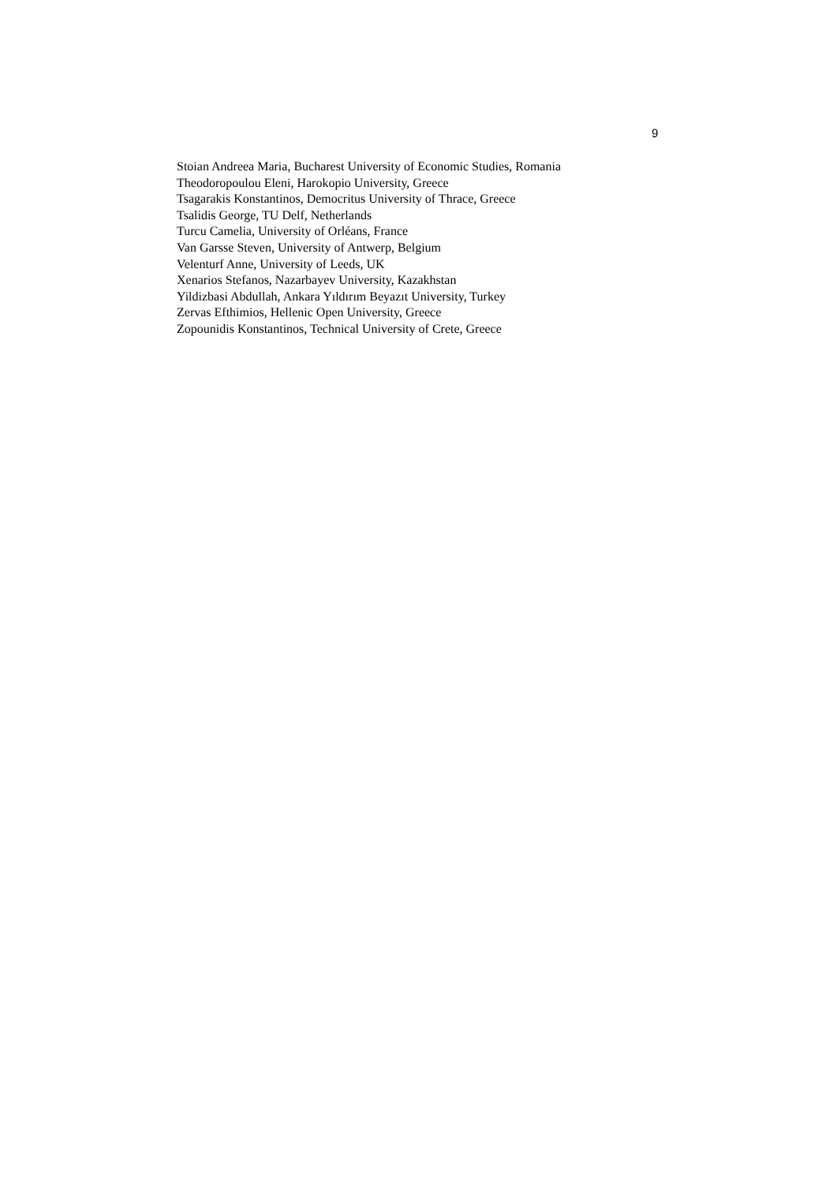9
Stoian Andreea Maria, Bucharest University of Economic Studies, Romania
Theodoropoulou Eleni, Harokopio University, Greece
Tsagarakis Konstantinos, Democritus University of Thrace, Greece
Tsalidis George, TU Delf, Netherlands
Turcu Camelia, University of Orléans, France
Van Garsse Steven, University of Antwerp, Belgium
Velenturf Anne, University of Leeds, UK
Xenarios Stefanos, Nazarbayev University, Kazakhstan
Yildizbasi Abdullah, Ankara Yıldırım Beyazıt University, Turkey
Zervas Efthimios, Hellenic Open University, Greece
Zopounidis Konstantinos, Technical University of Crete, Greece